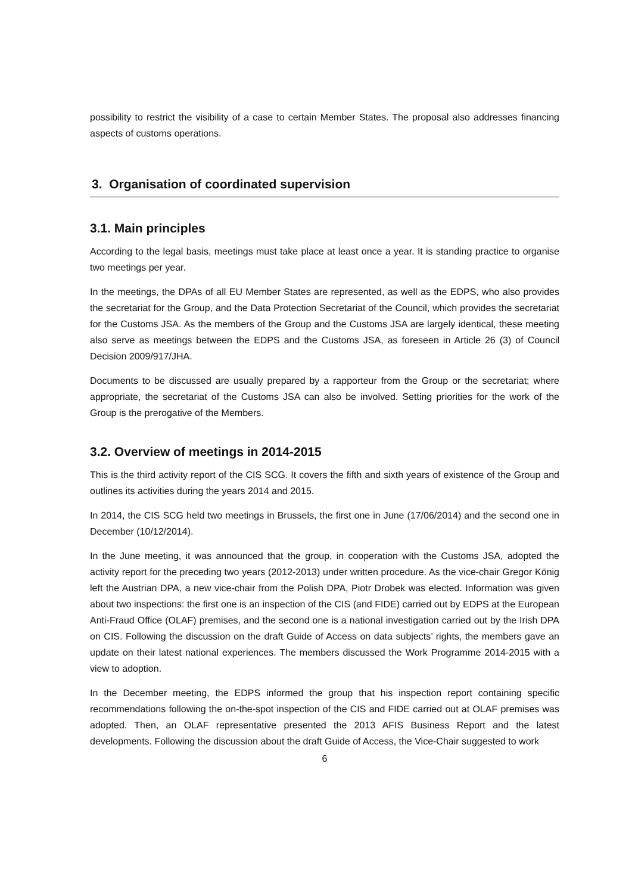possibility to restrict the visibility of a case to certain Member States. The proposal also addresses financing aspects of customs operations.
3. Organisation of coordinated supervision
3.1. Main principles
According to the legal basis, meetings must take place at least once a year. It is standing practice to organise two meetings per year.
In the meetings, the DPAs of all EU Member States are represented, as well as the EDPS, who also provides the secretariat for the Group, and the Data Protection Secretariat of the Council, which provides the secretariat for the Customs JSA. As the members of the Group and the Customs JSA are largely identical, these meeting also serve as meetings between the EDPS and the Customs JSA, as foreseen in Article 26 (3) of Council Decision 2009/917/JHA.
Documents to be discussed are usually prepared by a rapporteur from the Group or the secretariat; where appropriate, the secretariat of the Customs JSA can also be involved. Setting priorities for the work of the Group is the prerogative of the Members.
3.2. Overview of meetings in 2014-2015
This is the third activity report of the CIS SCG. It covers the fifth and sixth years of existence of the Group and outlines its activities during the years 2014 and 2015.
In 2014, the CIS SCG held two meetings in Brussels, the first one in June (17/06/2014) and the second one in December (10/12/2014).
In the June meeting, it was announced that the group, in cooperation with the Customs JSA, adopted the activity report for the preceding two years (2012-2013) under written procedure. As the vice-chair Gregor König left the Austrian DPA, a new vice-chair from the Polish DPA, Piotr Drobek was elected. Information was given about two inspections: the first one is an inspection of the CIS (and FIDE) carried out by EDPS at the European Anti-Fraud Office (OLAF) premises, and the second one is a national investigation carried out by the Irish DPA on CIS. Following the discussion on the draft Guide of Access on data subjects’ rights, the members gave an update on their latest national experiences. The members discussed the Work Programme 2014-2015 with a view to adoption.
In the December meeting, the EDPS informed the group that his inspection report containing specific recommendations following the on-the-spot inspection of the CIS and FIDE carried out at OLAF premises was adopted. Then, an OLAF representative presented the 2013 AFIS Business Report and the latest developments. Following the discussion about the draft Guide of Access, the Vice-Chair suggested to work
6